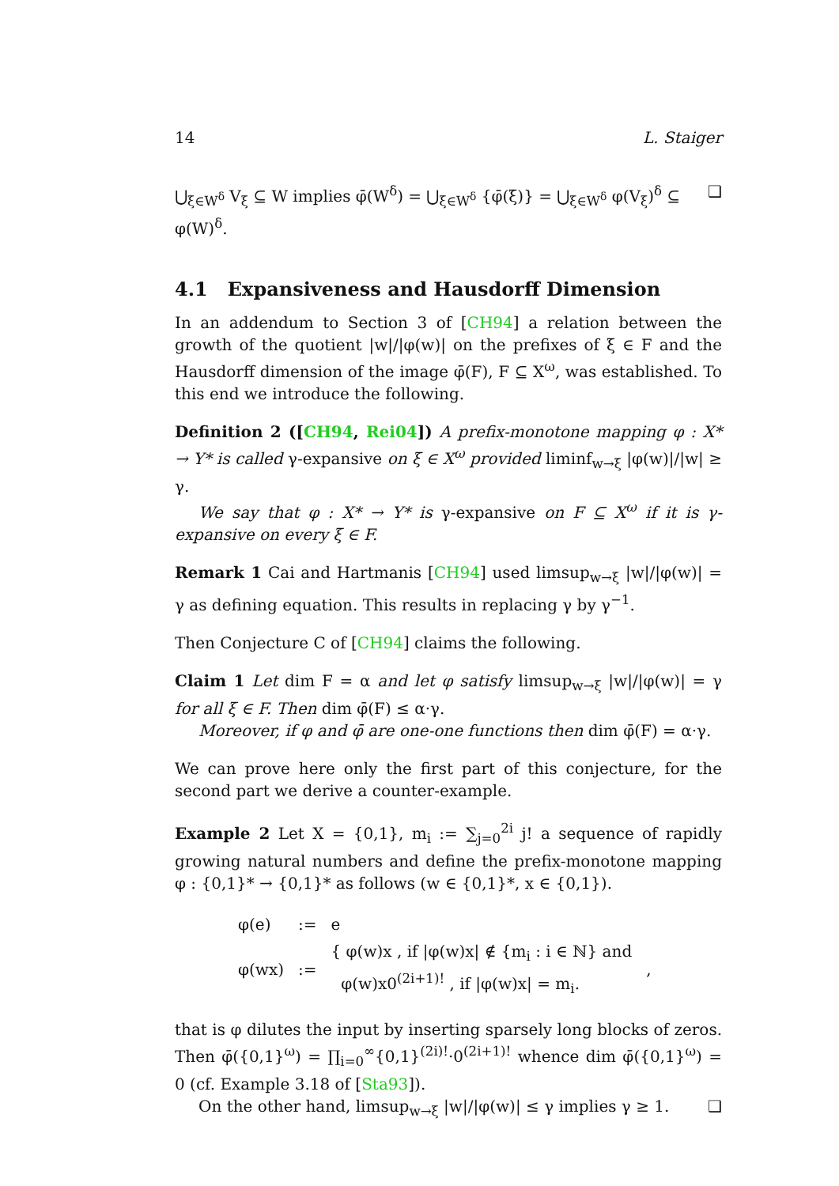14 L. Staiger
⋃<sub>ξ∈W<sup>δ</sup></sub> V<sub>ξ</sub> ⊆ W implies φ̄(W<sup>δ</sup>) = ⋃<sub>ξ∈W<sup>δ</sup></sub> {φ̄(ξ)} = ⋃<sub>ξ∈W<sup>δ</sup></sub> φ(V<sub>ξ</sub>)<sup>δ</sup> ⊆ φ(W)<sup>δ</sup>. ❑
4.1 Expansiveness and Hausdorff Dimension
In an addendum to Section 3 of [CH94] a relation between the growth of the quotient |w|/|φ(w)| on the prefixes of ξ ∈ F and the Hausdorff dimension of the image φ̄(F), F ⊆ X<sup>ω</sup>, was established. To this end we introduce the following.
Definition 2 ([CH94, Rei04]) A prefix-monotone mapping φ : X* → Y* is called γ-expansive on ξ ∈ X<sup>ω</sup> provided liminf<sub>w→ξ</sub> |φ(w)|/|w| ≥ γ.
We say that φ : X* → Y* is γ-expansive on F ⊆ X<sup>ω</sup> if it is γ-expansive on every ξ ∈ F.
Remark 1 Cai and Hartmanis [CH94] used limsup<sub>w→ξ</sub> |w|/|φ(w)| = γ as defining equation. This results in replacing γ by γ<sup>−1</sup>.
Then Conjecture C of [CH94] claims the following.
Claim 1 Let dim F = α and let φ satisfy limsup<sub>w→ξ</sub> |w|/|φ(w)| = γ for all ξ ∈ F. Then dim φ̄(F) ≤ α·γ.
Moreover, if φ and φ̄ are one-one functions then dim φ̄(F) = α·γ.
We can prove here only the first part of this conjecture, for the second part we derive a counter-example.
Example 2 Let X = {0,1}, m<sub>i</sub> := ∑<sub>j=0</sub><sup>2i</sup> j! a sequence of rapidly growing natural numbers and define the prefix-monotone mapping φ : {0,1}* → {0,1}* as follows (w ∈ {0,1}*, x ∈ {0,1}).
| φ(e) | := | e | |
| φ(wx) | := | { φ(w)x , if /φ(w)x/ ∉ {m<sub>i</sub> : i ∈ ℕ} and φ(w)x0<sup>(2i+1)!</sup> , if /φ(w)x/ = m<sub>i</sub>. | , |
that is φ dilutes the input by inserting sparsely long blocks of zeros. Then φ̄({0,1}<sup>ω</sup>) = ∏<sub>i=0</sub><sup>∞</sup>{0,1}<sup>(2i)!</sup>·0<sup>(2i+1)!</sup> whence dim φ̄({0,1}<sup>ω</sup>) = 0 (cf. Example 3.18 of [Sta93]).
On the other hand, limsup<sub>w→ξ</sub> |w|/|φ(w)| ≤ γ implies γ ≥ 1. ❑